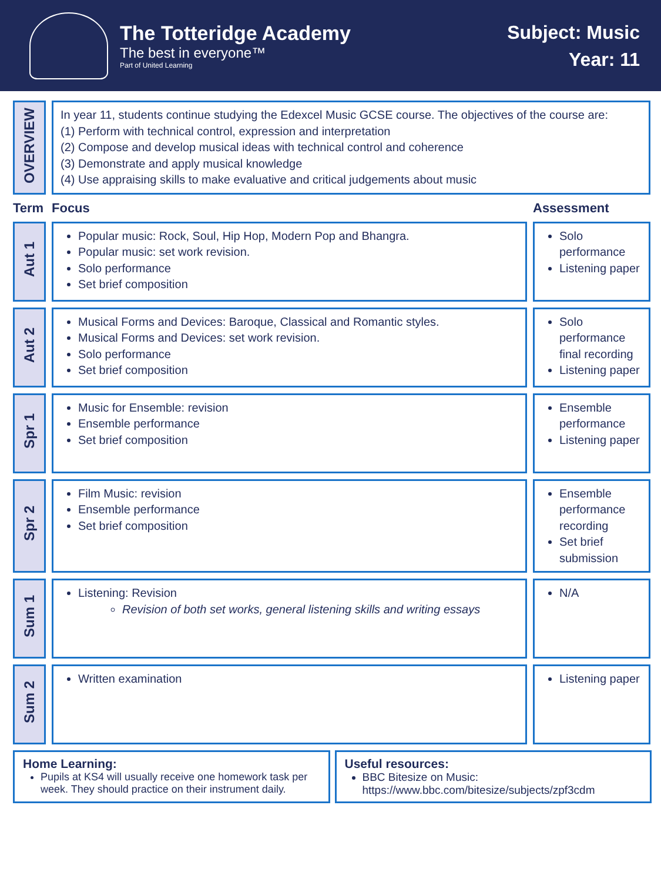The Totteridge Academy
The best in everyone™
Part of United Learning
Subject: Music
Year: 11
| OVERVIEW | In year 11, students continue studying the Edexcel Music GCSE course. The objectives of the course are: (1) Perform with technical control, expression and interpretation (2) Compose and develop musical ideas with technical control and coherence (3) Demonstrate and apply musical knowledge (4) Use appraising skills to make evaluative and critical judgements about music | |
| Term | Focus | Assessment |
| Aut 1 | Popular music: Rock, Soul, Hip Hop, Modern Pop and Bhangra. Popular music: set work revision. Solo performance Set brief composition | Solo performance Listening paper |
| Aut 2 | Musical Forms and Devices: Baroque, Classical and Romantic styles. Musical Forms and Devices: set work revision. Solo performance Set brief composition | Solo performance final recording Listening paper |
| Spr 1 | Music for Ensemble: revision Ensemble performance Set brief composition | Ensemble performance Listening paper |
| Spr 2 | Film Music: revision Ensemble performance Set brief composition | Ensemble performance recording Set brief submission |
| Sum 1 | Listening: Revision Revision of both set works, general listening skills and writing essays | N/A |
| Sum 2 | Written examination | Listening paper |
Home Learning:
Pupils at KS4 will usually receive one homework task per week. They should practice on their instrument daily.
Useful resources:
BBC Bitesize on Music: https://www.bbc.com/bitesize/subjects/zpf3cdm